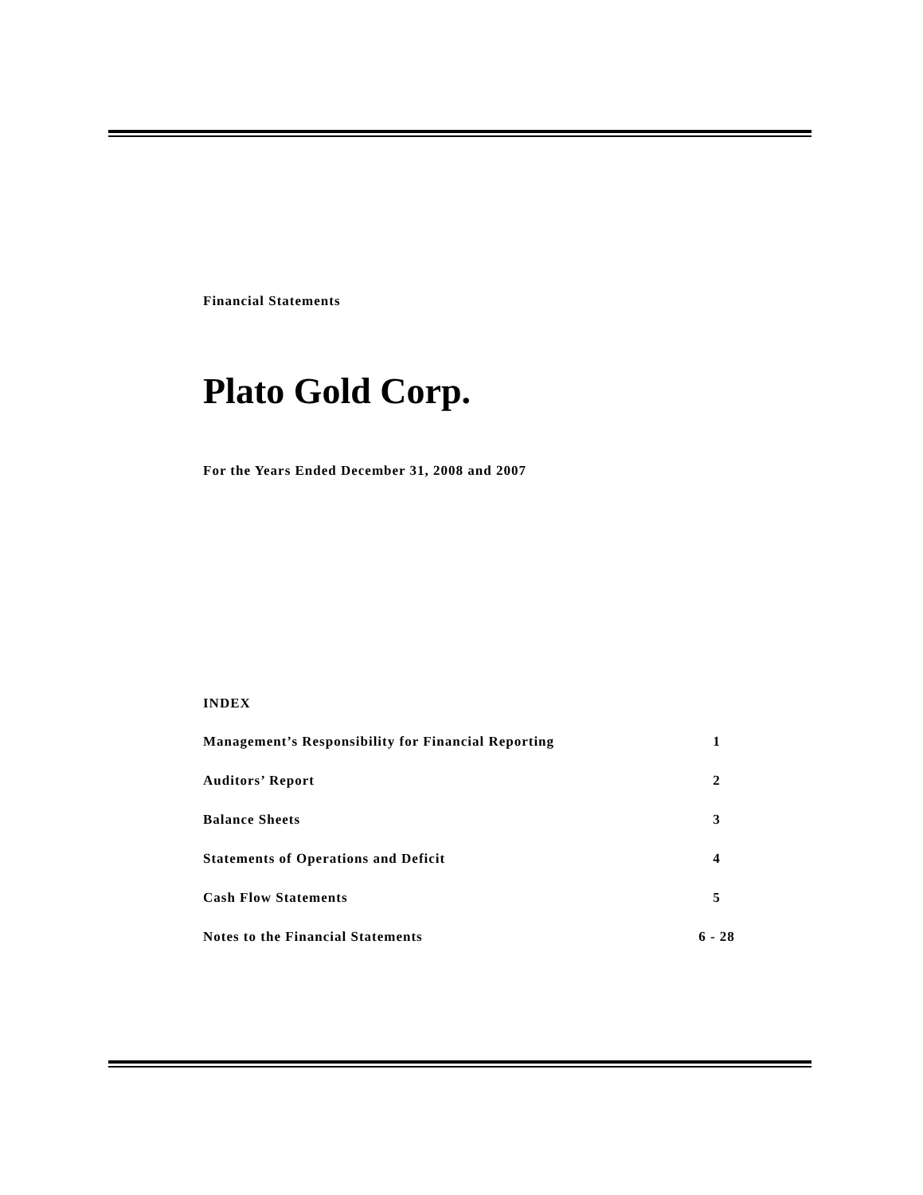Financial Statements
Plato Gold Corp.
For the Years Ended December 31, 2008 and 2007
INDEX
| Management’s Responsibility for Financial Reporting | 1 |
| Auditors’ Report | 2 |
| Balance Sheets | 3 |
| Statements of Operations and Deficit | 4 |
| Cash Flow Statements | 5 |
| Notes to the Financial Statements | 6 - 28 |